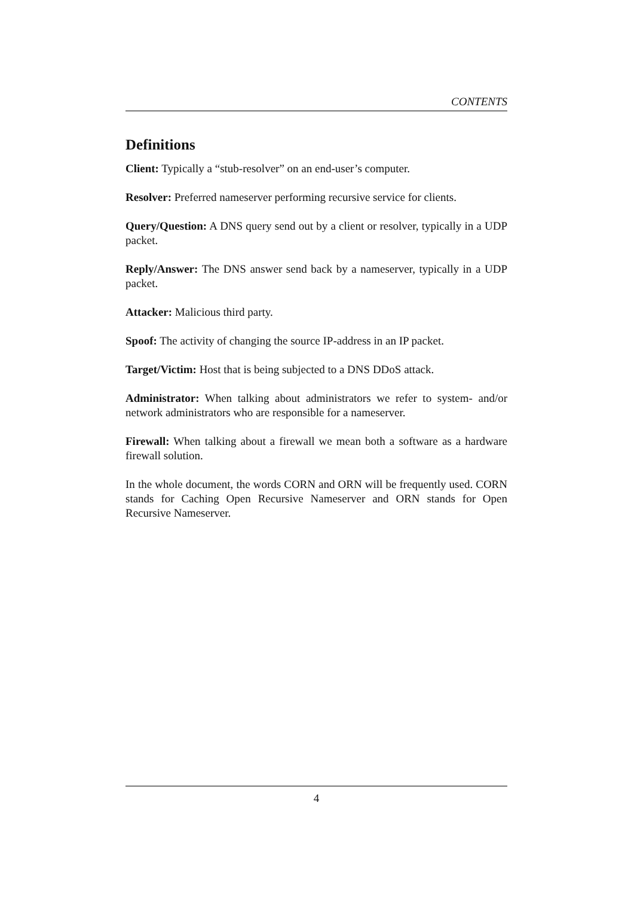CONTENTS
Definitions
Client: Typically a “stub-resolver” on an end-user’s computer.
Resolver: Preferred nameserver performing recursive service for clients.
Query/Question: A DNS query send out by a client or resolver, typically in a UDP packet.
Reply/Answer: The DNS answer send back by a nameserver, typically in a UDP packet.
Attacker: Malicious third party.
Spoof: The activity of changing the source IP-address in an IP packet.
Target/Victim: Host that is being subjected to a DNS DDoS attack.
Administrator: When talking about administrators we refer to system- and/or network administrators who are responsible for a nameserver.
Firewall: When talking about a firewall we mean both a software as a hardware firewall solution.
In the whole document, the words CORN and ORN will be frequently used. CORN stands for Caching Open Recursive Nameserver and ORN stands for Open Recursive Nameserver.
4